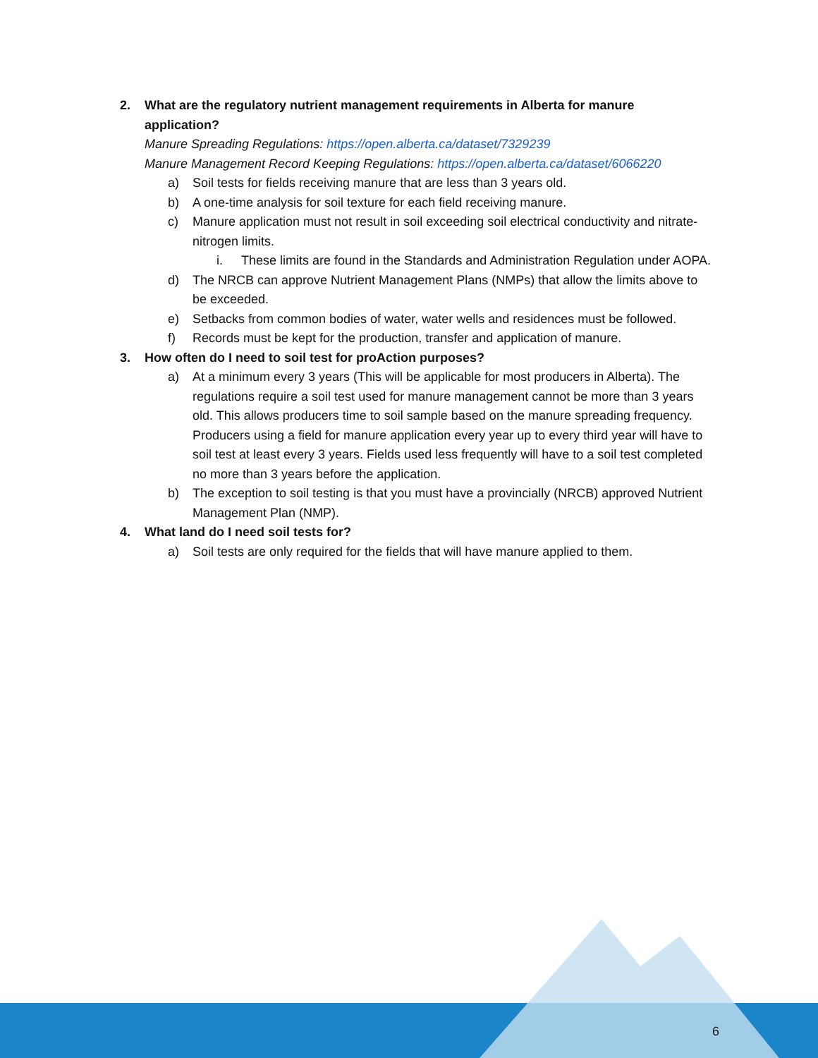2. What are the regulatory nutrient management requirements in Alberta for manure application?
Manure Spreading Regulations: https://open.alberta.ca/dataset/7329239
Manure Management Record Keeping Regulations: https://open.alberta.ca/dataset/6066220
a) Soil tests for fields receiving manure that are less than 3 years old.
b) A one-time analysis for soil texture for each field receiving manure.
c) Manure application must not result in soil exceeding soil electrical conductivity and nitrate-nitrogen limits.
i. These limits are found in the Standards and Administration Regulation under AOPA.
d) The NRCB can approve Nutrient Management Plans (NMPs) that allow the limits above to be exceeded.
e) Setbacks from common bodies of water, water wells and residences must be followed.
f) Records must be kept for the production, transfer and application of manure.
3. How often do I need to soil test for proAction purposes?
a) At a minimum every 3 years (This will be applicable for most producers in Alberta). The regulations require a soil test used for manure management cannot be more than 3 years old. This allows producers time to soil sample based on the manure spreading frequency. Producers using a field for manure application every year up to every third year will have to soil test at least every 3 years. Fields used less frequently will have to a soil test completed no more than 3 years before the application.
b) The exception to soil testing is that you must have a provincially (NRCB) approved Nutrient Management Plan (NMP).
4. What land do I need soil tests for?
a) Soil tests are only required for the fields that will have manure applied to them.
6